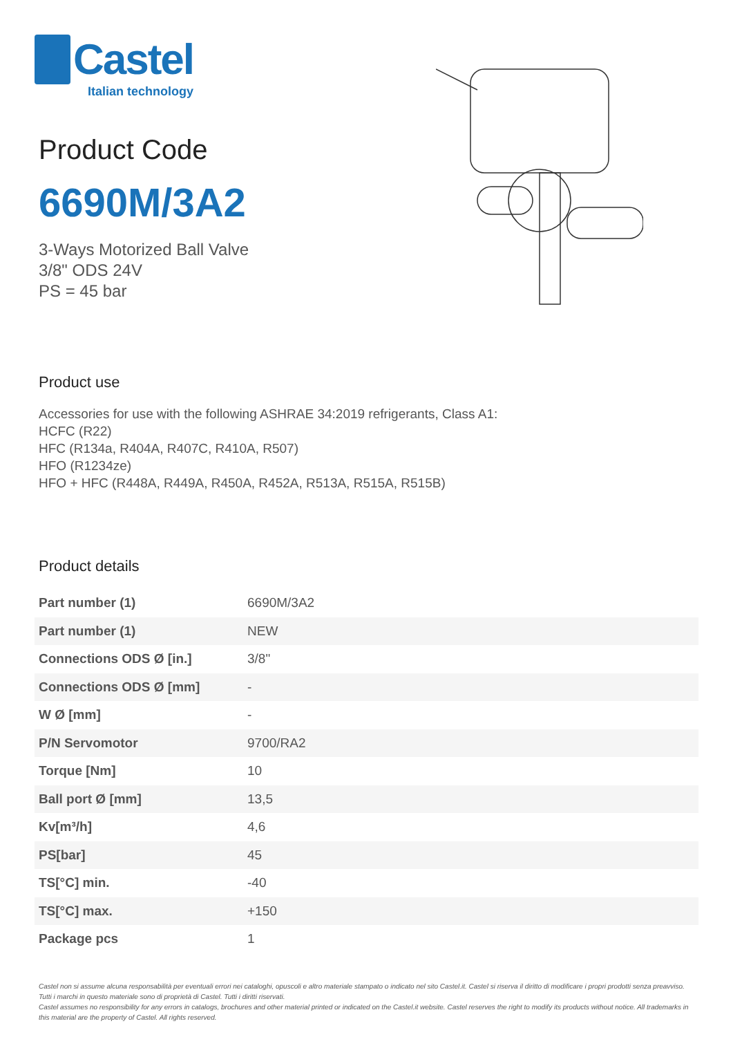Castel
Italian technology
Product Code
6690M/3A2
3-Ways Motorized Ball Valve
3/8" ODS 24V
PS = 45 bar
Product use
Accessories for use with the following ASHRAE 34:2019 refrigerants, Class A1:
HCFC (R22)
HFC (R134a, R404A, R407C, R410A, R507)
HFO (R1234ze)
HFO + HFC (R448A, R449A, R450A, R452A, R513A, R515A, R515B)
Product details
| Part number (1) | 6690M/3A2 |
| Part number (1) | NEW |
| Connections ODS Ø [in.] | 3/8" |
| Connections ODS Ø [mm] | - |
| W Ø [mm] | - |
| P/N Servomotor | 9700/RA2 |
| Torque [Nm] | 10 |
| Ball port Ø [mm] | 13,5 |
| Kv[m³/h] | 4,6 |
| PS[bar] | 45 |
| TS[°C] min. | -40 |
| TS[°C] max. | +150 |
| Package pcs | 1 |
Castel non si assume alcuna responsabilità per eventuali errori nei cataloghi, opuscoli e altro materiale stampato o indicato nel sito Castel.it. Castel si riserva il diritto di modificare i propri prodotti senza preavviso. Tutti i marchi in questo materiale sono di proprietà di Castel. Tutti i diritti riservati.
Castel assumes no responsibility for any errors in catalogs, brochures and other material printed or indicated on the Castel.it website. Castel reserves the right to modify its products without notice. All trademarks in this material are the property of Castel. All rights reserved.